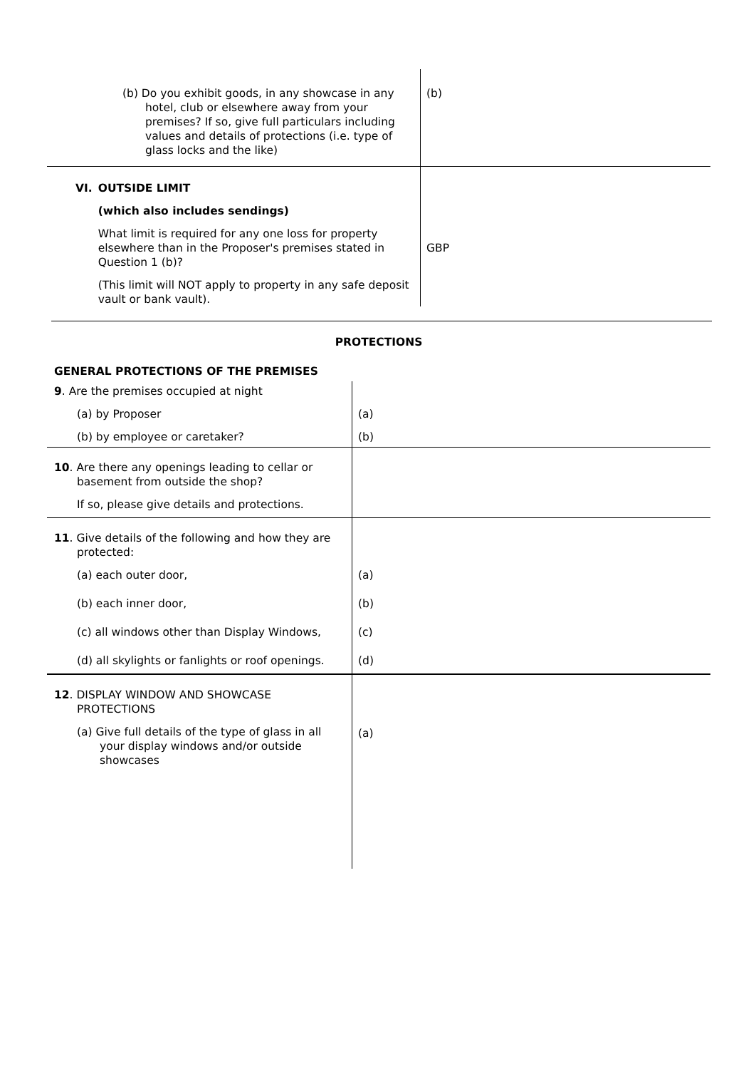| (b) Do you exhibit goods, in any showcase in any hotel, club or elsewhere away from your premises? If so, give full particulars including values and details of protections (i.e. type of glass locks and the like) | (b) |
| VI. OUTSIDE LIMIT (which also includes sendings) What limit is required for any one loss for property elsewhere than in the Proposer's premises stated in Question 1 (b)? (This limit will NOT apply to property in any safe deposit vault or bank vault). | GBP |
PROTECTIONS
| GENERAL PROTECTIONS OF THE PREMISES | |
| 9 . Are the premises occupied at night (a) by Proposer (b) by employee or caretaker? | (a) (b) |
| 10 . Are there any openings leading to cellar or basement from outside the shop? If so, please give details and protections. | |
| 11 . Give details of the following and how they are protected: (a) each outer door, (b) each inner door, (c) all windows other than Display Windows, (d) all skylights or fanlights or roof openings. | (a) (b) (c) (d) |
| 12 . DISPLAY WINDOW AND SHOWCASE PROTECTIONS (a) Give full details of the type of glass in all your display windows and/or outside showcases | (a) |